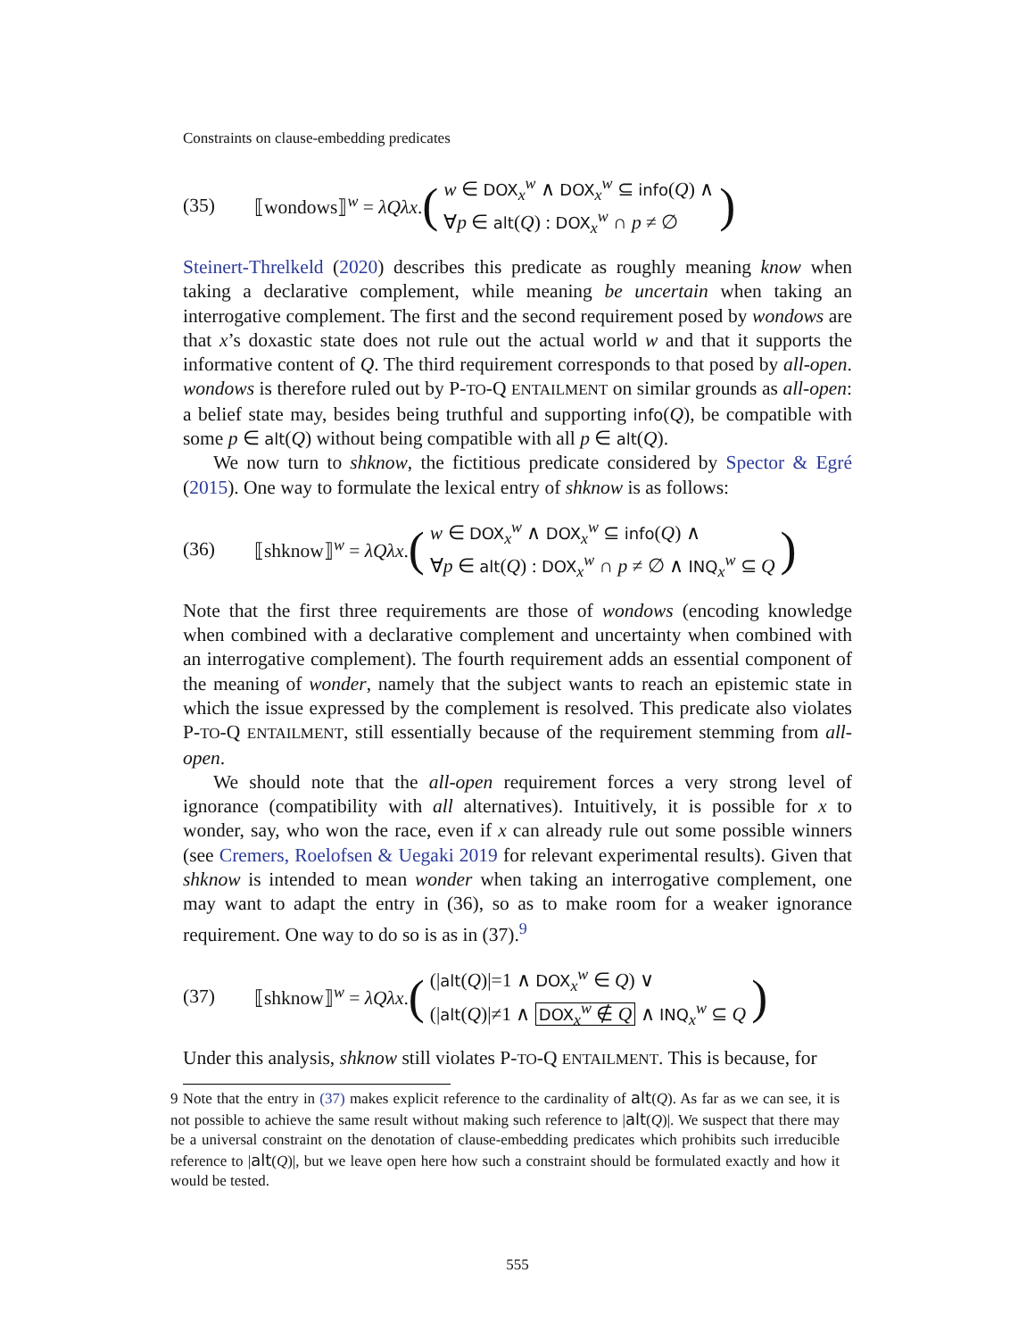Constraints on clause-embedding predicates
(35) ⟦wondows⟧<sup>w</sup> = λQλx. (w ∈ DOX<sub>x</sub><sup>w</sup> ∧ DOX<sub>x</sub><sup>w</sup> ⊆ info(Q) ∧
∀p ∈ alt(Q) : DOX<sub>x</sub><sup>w</sup> ∩ p ≠ ∅)
Steinert-Threlkeld (2020) describes this predicate as roughly meaning know when taking a declarative complement, while meaning be uncertain when taking an interrogative complement. The first and the second requirement posed by wondows are that x’s doxastic state does not rule out the actual world w and that it supports the informative content of Q. The third requirement corresponds to that posed by all-open. wondows is therefore ruled out by P-TO-Q ENTAILMENT on similar grounds as all-open: a belief state may, besides being truthful and supporting info(Q), be compatible with some p ∈ alt(Q) without being compatible with all p ∈ alt(Q).
We now turn to shknow, the fictitious predicate considered by Spector & Egré (2015). One way to formulate the lexical entry of shknow is as follows:
(36) ⟦shknow⟧<sup>w</sup> = λQλx. (w ∈ DOX<sub>x</sub><sup>w</sup> ∧ DOX<sub>x</sub><sup>w</sup> ⊆ info(Q) ∧
∀p ∈ alt(Q) : DOX<sub>x</sub><sup>w</sup> ∩ p ≠ ∅ ∧ INQ<sub>x</sub><sup>w</sup> ⊆ Q)
Note that the first three requirements are those of wondows (encoding knowledge when combined with a declarative complement and uncertainty when combined with an interrogative complement). The fourth requirement adds an essential component of the meaning of wonder, namely that the subject wants to reach an epistemic state in which the issue expressed by the complement is resolved. This predicate also violates P-TO-Q ENTAILMENT, still essentially because of the requirement stemming from all-open.
We should note that the all-open requirement forces a very strong level of ignorance (compatibility with all alternatives). Intuitively, it is possible for x to wonder, say, who won the race, even if x can already rule out some possible winners (see Cremers, Roelofsen & Uegaki 2019 for relevant experimental results). Given that shknow is intended to mean wonder when taking an interrogative complement, one may want to adapt the entry in (36), so as to make room for a weaker ignorance requirement. One way to do so is as in (37).<sup>9</sup>
(37) ⟦shknow⟧<sup>w</sup> = λQλx. ((|alt(Q)|=1 ∧ DOX<sub>x</sub><sup>w</sup> ∈ Q) ∨
(|alt(Q)|≠1 ∧ DOX<sub>x</sub><sup>w</sup> ∉ Q ∧ INQ<sub>x</sub><sup>w</sup> ⊆ Q)
Under this analysis, shknow still violates P-TO-Q ENTAILMENT. This is because, for
9 Note that the entry in (37) makes explicit reference to the cardinality of alt(Q). As far as we can see, it is not possible to achieve the same result without making such reference to |alt(Q)|. We suspect that there may be a universal constraint on the denotation of clause-embedding predicates which prohibits such irreducible reference to |alt(Q)|, but we leave open here how such a constraint should be formulated exactly and how it would be tested.
555